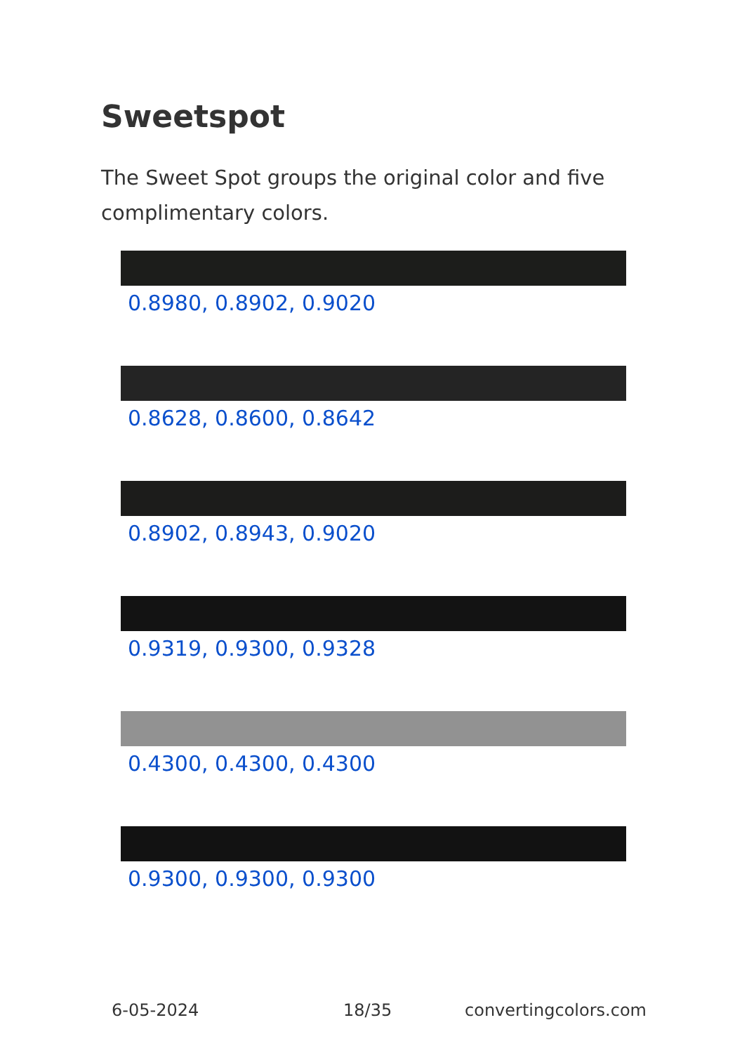Sweetspot
The Sweet Spot groups the original color and five complimentary colors.
0.8980, 0.8902, 0.9020
0.8628, 0.8600, 0.8642
0.8902, 0.8943, 0.9020
0.9319, 0.9300, 0.9328
0.4300, 0.4300, 0.4300
0.9300, 0.9300, 0.9300
6-05-2024 18/35 convertingcolors.com